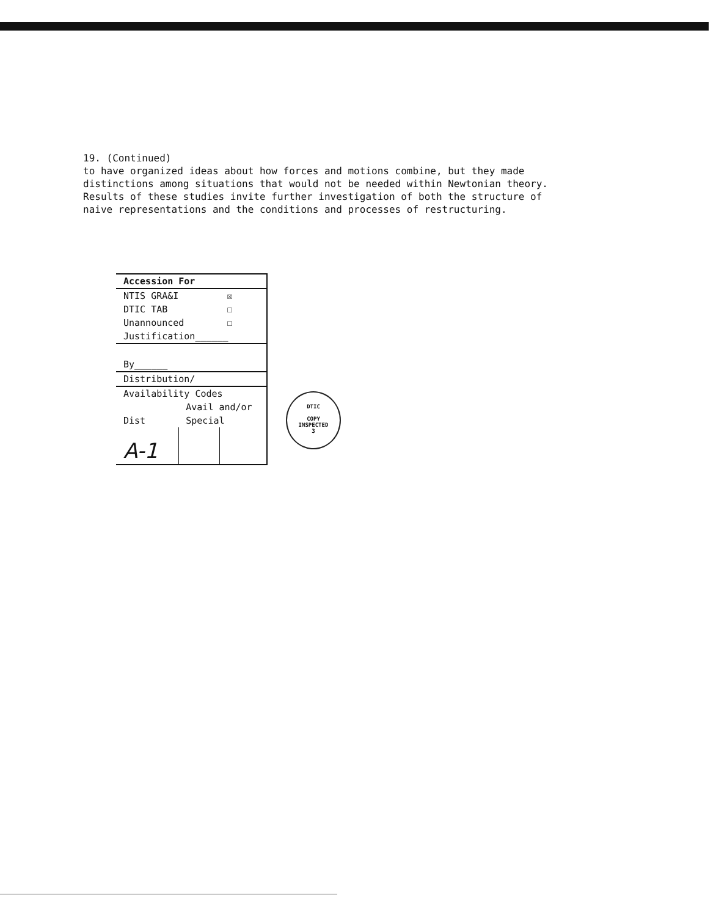19. (Continued)
to have organized ideas about how forces and motions combine, but they made
distinctions among situations that would not be needed within Newtonian theory.
Results of these studies invite further investigation of both the structure of
naive representations and the conditions and processes of restructuring.
| Accession For | | |
| --- | --- | --- |
| NTIS GRA&I | | ☒ |
| DTIC TAB | | ☐ |
| Unannounced | | ☐ |
| Justification______ | | |
| By______ | | |
| Distribution/ | | |
| Availability Codes | | |
| | Avail and/or | |
| Dist | Special | |
| A-1 | | |
DTIC
COPY
INSPECTED
3